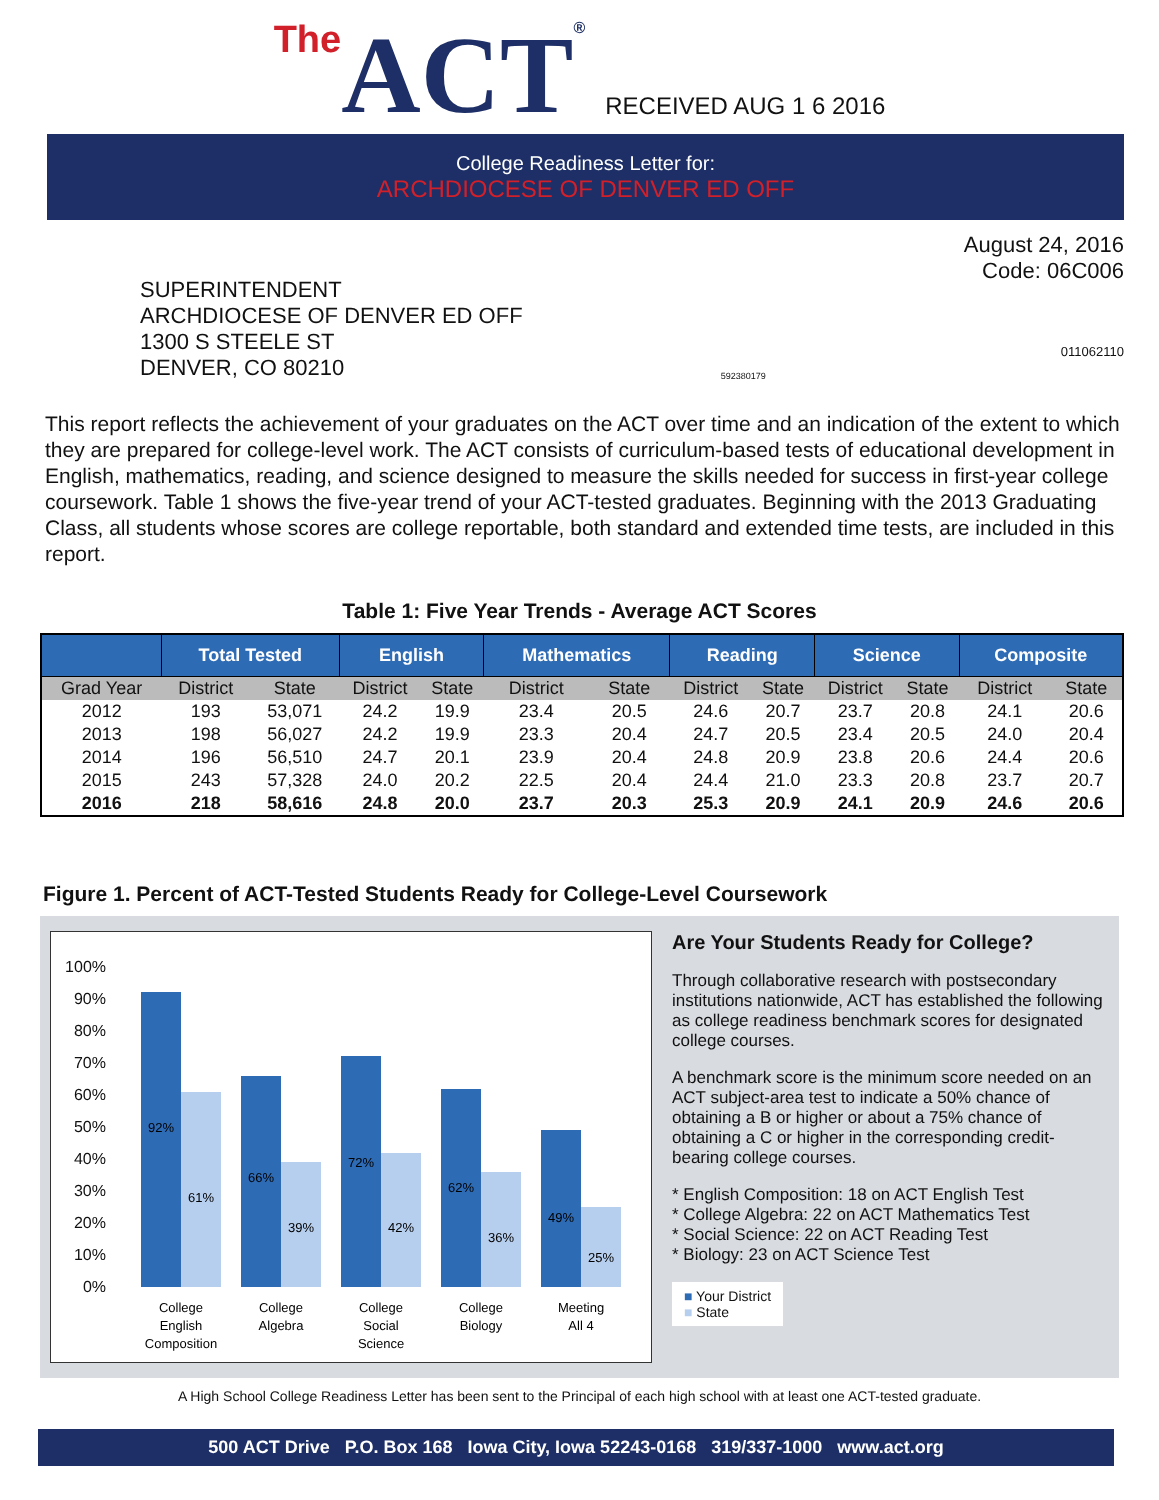The ACT®
RECEIVED AUG 1 6 2016
College Readiness Letter for:
ARCHDIOCESE OF DENVER ED OFF
SUPERINTENDENT
ARCHDIOCESE OF DENVER ED OFF
1300 S STEELE ST
DENVER, CO 80210
592380179
August 24, 2016
Code: 06C006
011062110
This report reflects the achievement of your graduates on the ACT over time and an indication of the extent to which they are prepared for college-level work. The ACT consists of curriculum-based tests of educational development in English, mathematics, reading, and science designed to measure the skills needed for success in first-year college coursework. Table 1 shows the five-year trend of your ACT-tested graduates. Beginning with the 2013 Graduating Class, all students whose scores are college reportable, both standard and extended time tests, are included in this report.
Table 1: Five Year Trends - Average ACT Scores
| | Total Tested | | English | | Mathematics | | Reading | | Science | | Composite | |
| --- | --- | --- | --- | --- | --- | --- | --- | --- | --- | --- | --- | --- |
| Grad Year | District | State | District | State | District | State | District | State | District | State | District | State |
| 2012 | 193 | 53,071 | 24.2 | 19.9 | 23.4 | 20.5 | 24.6 | 20.7 | 23.7 | 20.8 | 24.1 | 20.6 |
| 2013 | 198 | 56,027 | 24.2 | 19.9 | 23.3 | 20.4 | 24.7 | 20.5 | 23.4 | 20.5 | 24.0 | 20.4 |
| 2014 | 196 | 56,510 | 24.7 | 20.1 | 23.9 | 20.4 | 24.8 | 20.9 | 23.8 | 20.6 | 24.4 | 20.6 |
| 2015 | 243 | 57,328 | 24.0 | 20.2 | 22.5 | 20.4 | 24.4 | 21.0 | 23.3 | 20.8 | 23.7 | 20.7 |
| 2016 | 218 | 58,616 | 24.8 | 20.0 | 23.7 | 20.3 | 25.3 | 20.9 | 24.1 | 20.9 | 24.6 | 20.6 |
Figure 1. Percent of ACT-Tested Students Ready for College-Level Coursework
100%
90%
80%
70%
60%
50%
40%
30%
20%
10%
0%
92%
61%
66%
39%
72%
42%
62%
36%
49%
25%
College
English
Composition
College
Algebra
College
Social
Science
College
Biology
Meeting
All 4
Are Your Students Ready for College?
Through collaborative research with postsecondary institutions nationwide, ACT has established the following as college readiness benchmark scores for designated college courses.
A benchmark score is the minimum score needed on an ACT subject-area test to indicate a 50% chance of obtaining a B or higher or about a 75% chance of obtaining a C or higher in the corresponding credit-bearing college courses.
* English Composition: 18 on ACT English Test
* College Algebra: 22 on ACT Mathematics Test
* Social Science: 22 on ACT Reading Test
* Biology: 23 on ACT Science Test
■ Your District
■ State
A High School College Readiness Letter has been sent to the Principal of each high school with at least one ACT-tested graduate.
500 ACT Drive P.O. Box 168 Iowa City, Iowa 52243-0168 319/337-1000 www.act.org